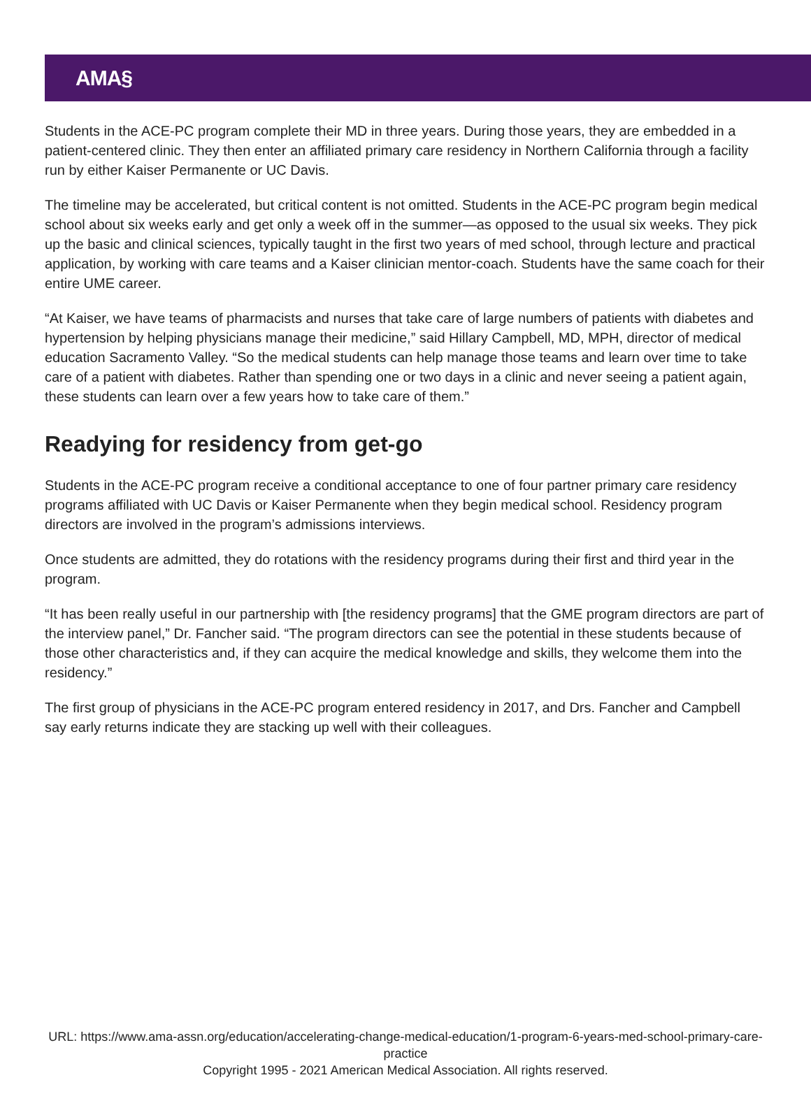AMA§
Students in the ACE-PC program complete their MD in three years. During those years, they are embedded in a patient-centered clinic. They then enter an affiliated primary care residency in Northern California through a facility run by either Kaiser Permanente or UC Davis.
The timeline may be accelerated, but critical content is not omitted. Students in the ACE-PC program begin medical school about six weeks early and get only a week off in the summer—as opposed to the usual six weeks. They pick up the basic and clinical sciences, typically taught in the first two years of med school, through lecture and practical application, by working with care teams and a Kaiser clinician mentor-coach. Students have the same coach for their entire UME career.
“At Kaiser, we have teams of pharmacists and nurses that take care of large numbers of patients with diabetes and hypertension by helping physicians manage their medicine,” said Hillary Campbell, MD, MPH, director of medical education Sacramento Valley. “So the medical students can help manage those teams and learn over time to take care of a patient with diabetes. Rather than spending one or two days in a clinic and never seeing a patient again, these students can learn over a few years how to take care of them.”
Readying for residency from get-go
Students in the ACE-PC program receive a conditional acceptance to one of four partner primary care residency programs affiliated with UC Davis or Kaiser Permanente when they begin medical school. Residency program directors are involved in the program’s admissions interviews.
Once students are admitted, they do rotations with the residency programs during their first and third year in the program.
“It has been really useful in our partnership with [the residency programs] that the GME program directors are part of the interview panel,” Dr. Fancher said. “The program directors can see the potential in these students because of those other characteristics and, if they can acquire the medical knowledge and skills, they welcome them into the residency.”
The first group of physicians in the ACE-PC program entered residency in 2017, and Drs. Fancher and Campbell say early returns indicate they are stacking up well with their colleagues.
URL: https://www.ama-assn.org/education/accelerating-change-medical-education/1-program-6-years-med-school-primary-care-practice
Copyright 1995 - 2021 American Medical Association. All rights reserved.